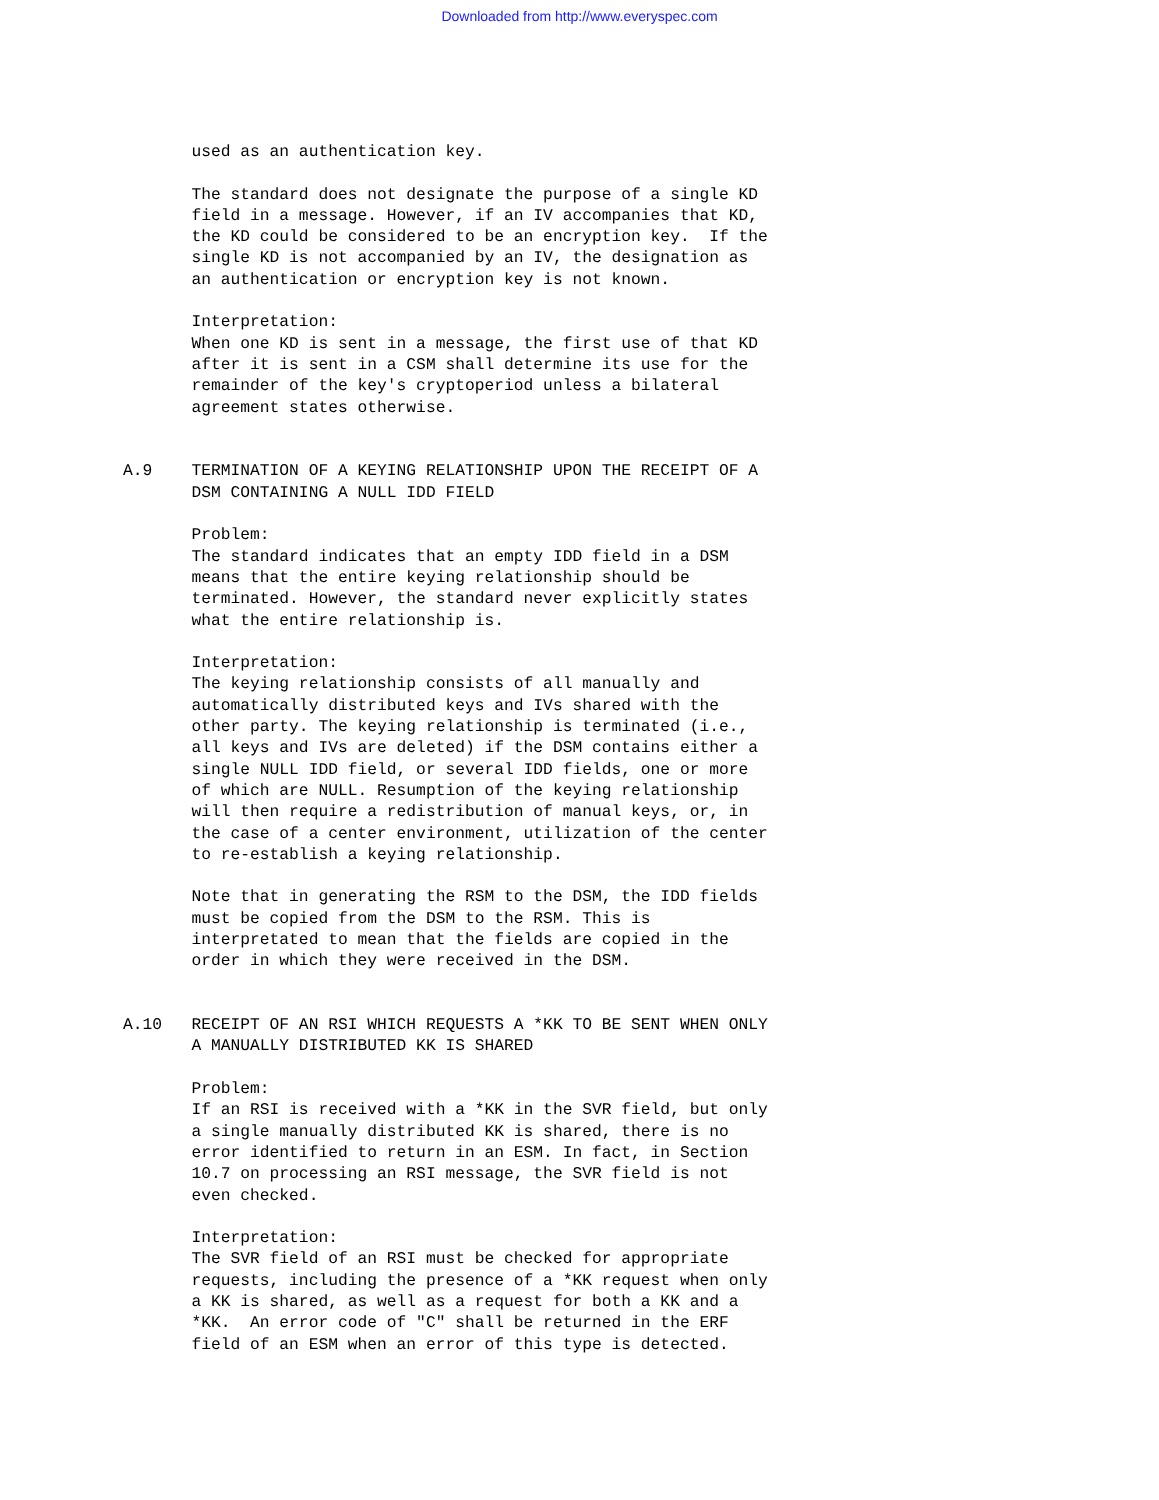Downloaded from http://www.everyspec.com
       used as an authentication key.

       The standard does not designate the purpose of a single KD
       field in a message. However, if an IV accompanies that KD,
       the KD could be considered to be an encryption key.  If the
       single KD is not accompanied by an IV, the designation as
       an authentication or encryption key is not known.

       Interpretation:
       When one KD is sent in a message, the first use of that KD
       after it is sent in a CSM shall determine its use for the
       remainder of the key's cryptoperiod unless a bilateral
       agreement states otherwise.


A.9    TERMINATION OF A KEYING RELATIONSHIP UPON THE RECEIPT OF A
       DSM CONTAINING A NULL IDD FIELD

       Problem:
       The standard indicates that an empty IDD field in a DSM
       means that the entire keying relationship should be
       terminated. However, the standard never explicitly states
       what the entire relationship is.

       Interpretation:
       The keying relationship consists of all manually and
       automatically distributed keys and IVs shared with the
       other party. The keying relationship is terminated (i.e.,
       all keys and IVs are deleted) if the DSM contains either a
       single NULL IDD field, or several IDD fields, one or more
       of which are NULL. Resumption of the keying relationship
       will then require a redistribution of manual keys, or, in
       the case of a center environment, utilization of the center
       to re-establish a keying relationship.

       Note that in generating the RSM to the DSM, the IDD fields
       must be copied from the DSM to the RSM. This is
       interpretated to mean that the fields are copied in the
       order in which they were received in the DSM.


A.10   RECEIPT OF AN RSI WHICH REQUESTS A *KK TO BE SENT WHEN ONLY
       A MANUALLY DISTRIBUTED KK IS SHARED

       Problem:
       If an RSI is received with a *KK in the SVR field, but only
       a single manually distributed KK is shared, there is no
       error identified to return in an ESM. In fact, in Section
       10.7 on processing an RSI message, the SVR field is not
       even checked.

       Interpretation:
       The SVR field of an RSI must be checked for appropriate
       requests, including the presence of a *KK request when only
       a KK is shared, as well as a request for both a KK and a
       *KK.  An error code of "C" shall be returned in the ERF
       field of an ESM when an error of this type is detected.